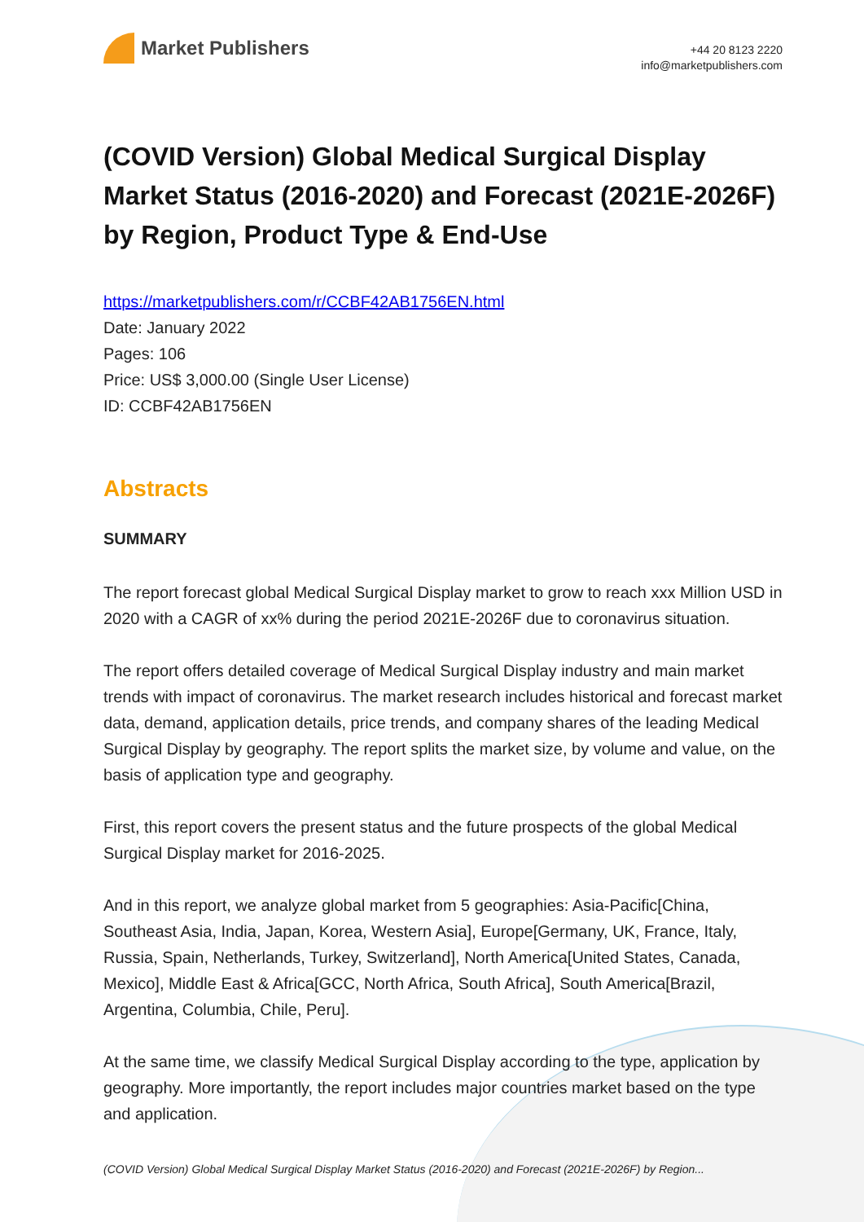Market Publishers
+44 20 8123 2220
info@marketpublishers.com
(COVID Version) Global Medical Surgical Display Market Status (2016-2020) and Forecast (2021E-2026F) by Region, Product Type & End-Use
https://marketpublishers.com/r/CCBF42AB1756EN.html
Date: January 2022
Pages: 106
Price: US$ 3,000.00 (Single User License)
ID: CCBF42AB1756EN
Abstracts
SUMMARY
The report forecast global Medical Surgical Display market to grow to reach xxx Million USD in 2020 with a CAGR of xx% during the period 2021E-2026F due to coronavirus situation.
The report offers detailed coverage of Medical Surgical Display industry and main market trends with impact of coronavirus. The market research includes historical and forecast market data, demand, application details, price trends, and company shares of the leading Medical Surgical Display by geography. The report splits the market size, by volume and value, on the basis of application type and geography.
First, this report covers the present status and the future prospects of the global Medical Surgical Display market for 2016-2025.
And in this report, we analyze global market from 5 geographies: Asia-Pacific[China, Southeast Asia, India, Japan, Korea, Western Asia], Europe[Germany, UK, France, Italy, Russia, Spain, Netherlands, Turkey, Switzerland], North America[United States, Canada, Mexico], Middle East & Africa[GCC, North Africa, South Africa], South America[Brazil, Argentina, Columbia, Chile, Peru].
At the same time, we classify Medical Surgical Display according to the type, application by geography. More importantly, the report includes major countries market based on the type and application.
(COVID Version) Global Medical Surgical Display Market Status (2016-2020) and Forecast (2021E-2026F) by Region...